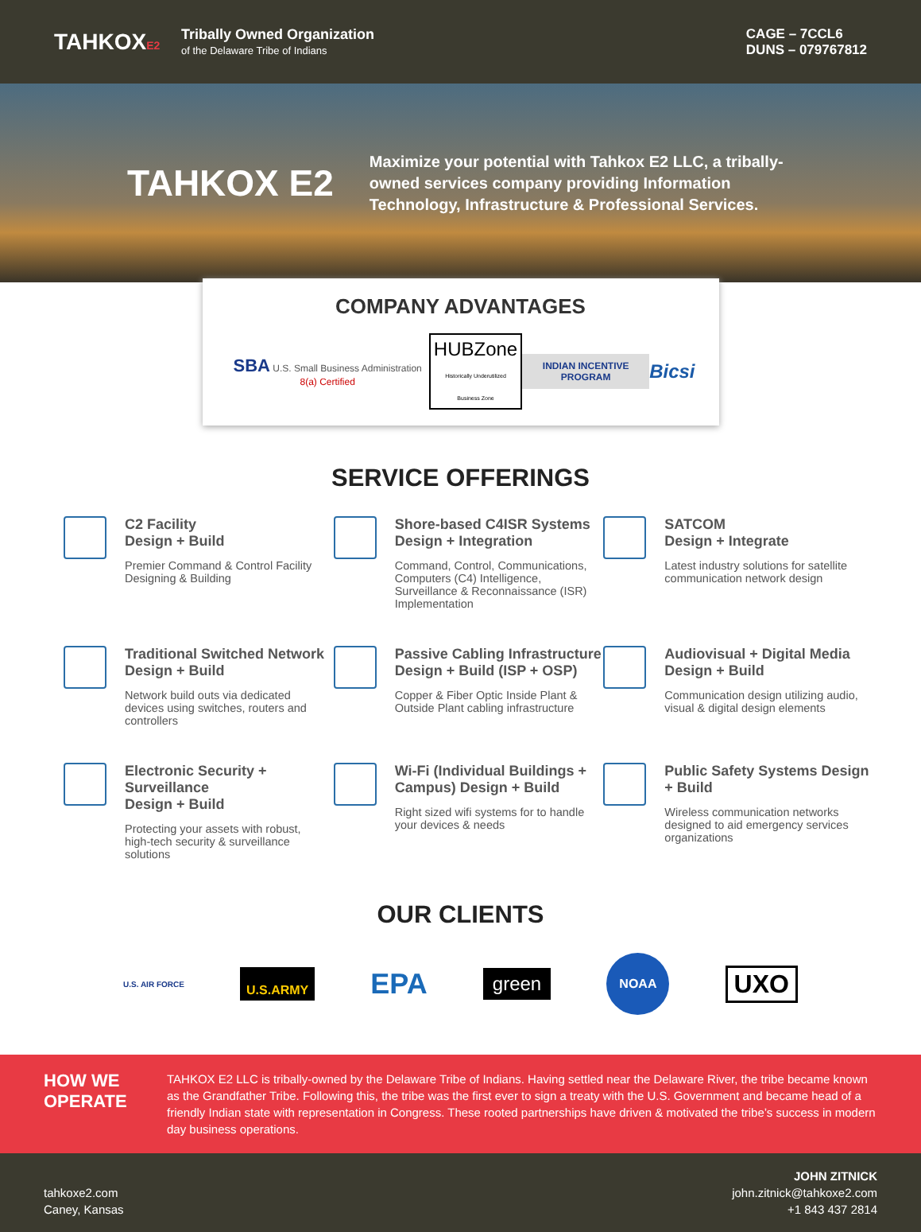TAHKOXE2
Tribally Owned Organization
of the Delaware Tribe of Indians
CAGE – 7CCL6
DUNS – 079767812
TAHKOX E2
Maximize your potential with Tahkox E2 LLC, a tribally-owned services company providing Information Technology, Infrastructure & Professional Services.
COMPANY ADVANTAGES
SBA U.S. Small Business Administration 8(a) Certified
HUBZone
Historically Underutilized Business Zone
INDIAN INCENTIVE PROGRAM
Bicsi
SERVICE OFFERINGS
C2 Facility
Design + Build
Premier Command & Control Facility Designing & Building
Shore-based C4ISR Systems Design + Integration
Command, Control, Communications, Computers (C4) Intelligence, Surveillance & Reconnaissance (ISR) Implementation
SATCOM
Design + Integrate
Latest industry solutions for satellite communication network design
Traditional Switched Network Design + Build
Network build outs via dedicated devices using switches, routers and controllers
Passive Cabling Infrastructure Design + Build (ISP + OSP)
Copper & Fiber Optic Inside Plant & Outside Plant cabling infrastructure
Audiovisual + Digital Media Design + Build
Communication design utilizing audio, visual & digital design elements
Electronic Security + Surveillance
Design + Build
Protecting your assets with robust, high-tech security & surveillance solutions
Wi-Fi (Individual Buildings + Campus) Design + Build
Right sized wifi systems for to handle your devices & needs
Public Safety Systems Design + Build
Wireless communication networks designed to aid emergency services organizations
OUR CLIENTS
U.S. AIR FORCE U.S.ARMY EPA green NOAA UXO
HOW WE OPERATE
TAHKOX E2 LLC is tribally-owned by the Delaware Tribe of Indians. Having settled near the Delaware River, the tribe became known as the Grandfather Tribe. Following this, the tribe was the first ever to sign a treaty with the U.S. Government and became head of a friendly Indian state with representation in Congress. These rooted partnerships have driven & motivated the tribe’s success in modern day business operations.
tahkoxe2.com
Caney, Kansas
JOHN ZITNICK
john.zitnick@tahkoxe2.com
+1 843 437 2814